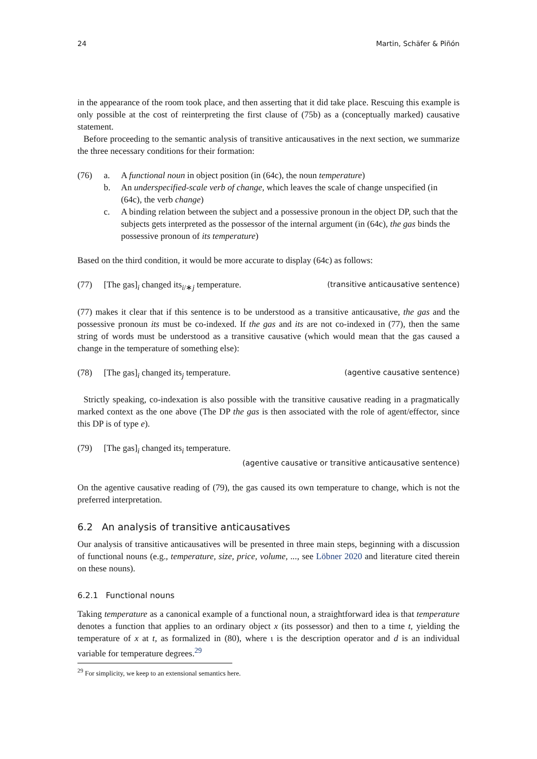24 Martin, Schäfer & Piñón
in the appearance of the room took place, and then asserting that it did take place. Rescuing this example is only possible at the cost of reinterpreting the first clause of (75b) as a (conceptually marked) causative statement.
Before proceeding to the semantic analysis of transitive anticausatives in the next section, we summarize the three necessary conditions for their formation:
(76) a. A functional noun in object position (in (64c), the noun temperature)
b. An underspecified-scale verb of change, which leaves the scale of change unspecified (in (64c), the verb change)
c. A binding relation between the subject and a possessive pronoun in the object DP, such that the subjects gets interpreted as the possessor of the internal argument (in (64c), the gas binds the possessive pronoun of its temperature)
Based on the third condition, it would be more accurate to display (64c) as follows:
(77) [The gas]<sub>i</sub> changed its<sub>i/∗j</sub> temperature.
(transitive anticausative sentence)
(77) makes it clear that if this sentence is to be understood as a transitive anticausative, the gas and the possessive pronoun its must be co-indexed. If the gas and its are not co-indexed in (77), then the same string of words must be understood as a transitive causative (which would mean that the gas caused a change in the temperature of something else):
(78) [The gas]<sub>i</sub> changed its<sub>j</sub> temperature.
(agentive causative sentence)
Strictly speaking, co-indexation is also possible with the transitive causative reading in a pragmatically marked context as the one above (The DP the gas is then associated with the role of agent/effector, since this DP is of type e).
(79) [The gas]<sub>i</sub> changed its<sub>i</sub> temperature.
(agentive causative or transitive anticausative sentence)
On the agentive causative reading of (79), the gas caused its own temperature to change, which is not the preferred interpretation.
6.2 An analysis of transitive anticausatives
Our analysis of transitive anticausatives will be presented in three main steps, beginning with a discussion of functional nouns (e.g., temperature, size, price, volume, ..., see Löbner 2020 and literature cited therein on these nouns).
6.2.1 Functional nouns
Taking temperature as a canonical example of a functional noun, a straightforward idea is that temperature denotes a function that applies to an ordinary object x (its possessor) and then to a time t, yielding the temperature of x at t, as formalized in (80), where ι is the description operator and d is an individual variable for temperature degrees.<sup>29</sup>
<sup>29</sup> For simplicity, we keep to an extensional semantics here.